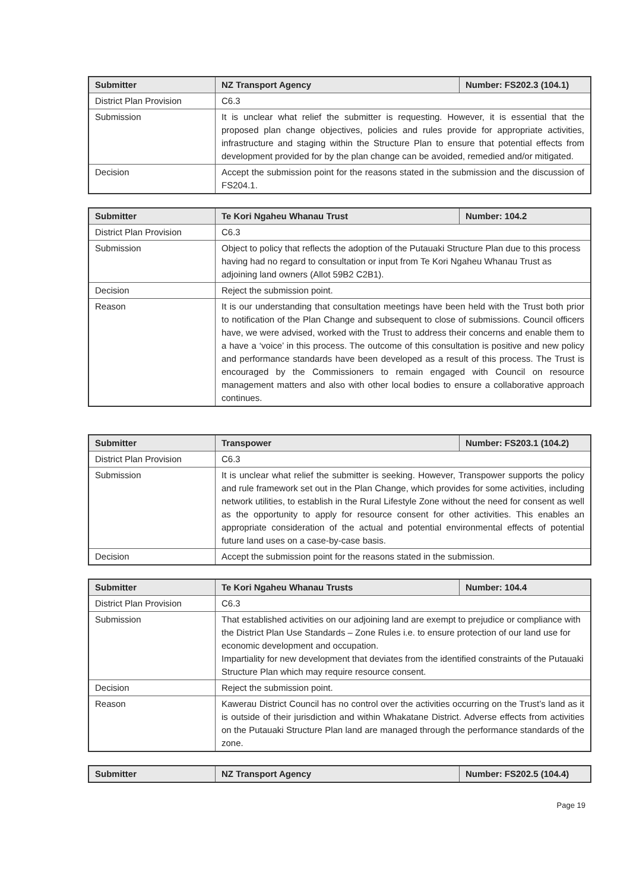| Submitter | NZ Transport Agency | Number: FS202.3 (104.1) |
| District Plan Provision | C6.3 | |
| Submission | It is unclear what relief the submitter is requesting. However, it is essential that the proposed plan change objectives, policies and rules provide for appropriate activities, infrastructure and staging within the Structure Plan to ensure that potential effects from development provided for by the plan change can be avoided, remedied and/or mitigated. | |
| Decision | Accept the submission point for the reasons stated in the submission and the discussion of FS204.1. | |
| Submitter | Te Kori Ngaheu Whanau Trust | Number: 104.2 |
| District Plan Provision | C6.3 | |
| Submission | Object to policy that reflects the adoption of the Putauaki Structure Plan due to this process having had no regard to consultation or input from Te Kori Ngaheu Whanau Trust as adjoining land owners (Allot 59B2 C2B1). | |
| Decision | Reject the submission point. | |
| Reason | It is our understanding that consultation meetings have been held with the Trust both prior to notification of the Plan Change and subsequent to close of submissions. Council officers have, we were advised, worked with the Trust to address their concerns and enable them to a have a ‘voice’ in this process. The outcome of this consultation is positive and new policy and performance standards have been developed as a result of this process. The Trust is encouraged by the Commissioners to remain engaged with Council on resource management matters and also with other local bodies to ensure a collaborative approach continues. | |
| Submitter | Transpower | Number: FS203.1 (104.2) |
| District Plan Provision | C6.3 | |
| Submission | It is unclear what relief the submitter is seeking. However, Transpower supports the policy and rule framework set out in the Plan Change, which provides for some activities, including network utilities, to establish in the Rural Lifestyle Zone without the need for consent as well as the opportunity to apply for resource consent for other activities. This enables an appropriate consideration of the actual and potential environmental effects of potential future land uses on a case-by-case basis. | |
| Decision | Accept the submission point for the reasons stated in the submission. | |
| Submitter | Te Kori Ngaheu Whanau Trusts | Number: 104.4 |
| District Plan Provision | C6.3 | |
| Submission | That established activities on our adjoining land are exempt to prejudice or compliance with the District Plan Use Standards – Zone Rules i.e. to ensure protection of our land use for economic development and occupation. Impartiality for new development that deviates from the identified constraints of the Putauaki Structure Plan which may require resource consent. | |
| Decision | Reject the submission point. | |
| Reason | Kawerau District Council has no control over the activities occurring on the Trust’s land as it is outside of their jurisdiction and within Whakatane District. Adverse effects from activities on the Putauaki Structure Plan land are managed through the performance standards of the zone. | |
| Submitter | NZ Transport Agency | Number: FS202.5 (104.4) |
Page 19